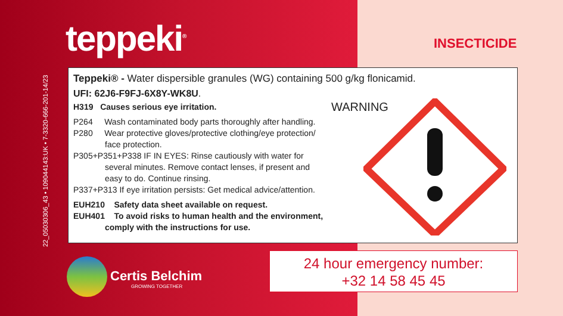22_05030306_43 • 109044143:UK • 7-3320-666-201-14/23
teppeki<sup>®</sup> INSECTICIDE
Teppeki® - Water dispersible granules (WG) containing 500 g/kg flonicamid.
UFI: 62J6-F9FJ-6X8Y-WK8U.
H319 Causes serious eye irritation.
P264 Wash contaminated body parts thoroughly after handling.
P280 Wear protective gloves/protective clothing/eye protection/
face protection.
P305+P351+P338 IF IN EYES: Rinse cautiously with water for
several minutes. Remove contact lenses, if present and
easy to do. Continue rinsing.
P337+P313 If eye irritation persists: Get medical advice/attention.
EUH210 Safety data sheet available on request.
EUH401 To avoid risks to human health and the environment,
comply with the instructions for use.
WARNING
24 hour emergency number:
+32 14 58 45 45
Certis Belchim
GROWING TOGETHER